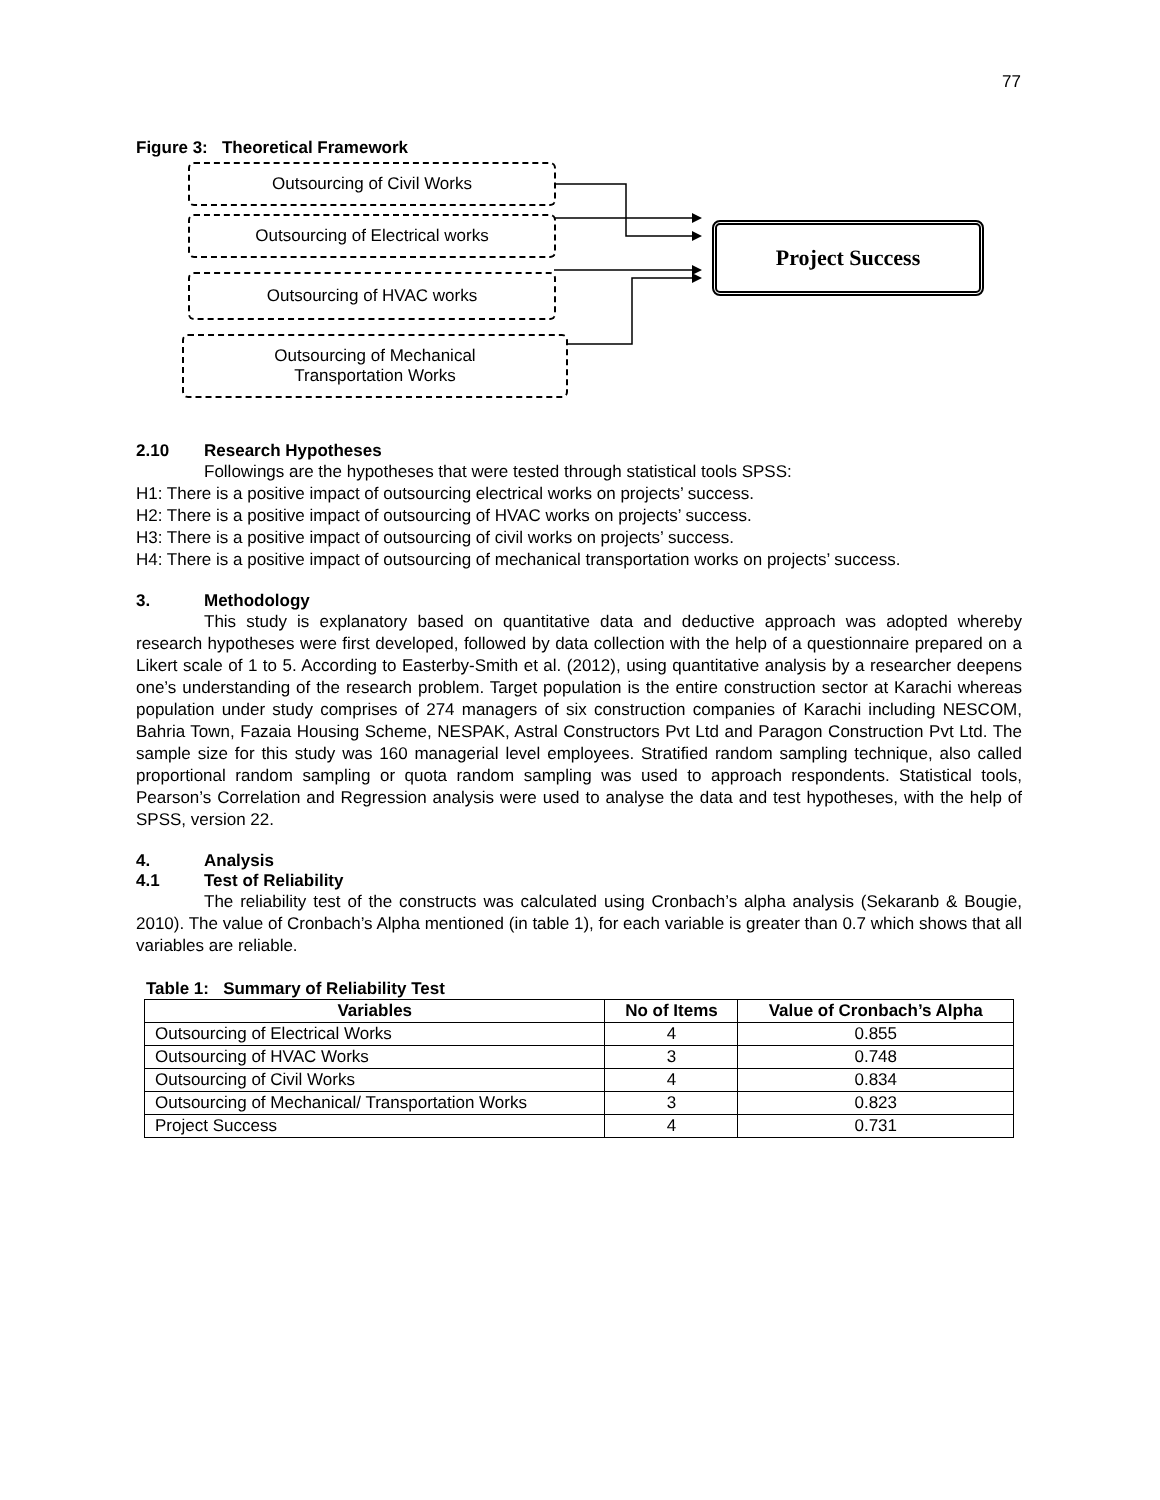77
Figure 3: Theoretical Framework
Outsourcing of Civil Works
Outsourcing of Electrical works
Outsourcing of HVAC works
Outsourcing of Mechanical
Transportation Works
Project Success
2.10 Research Hypotheses
Followings are the hypotheses that were tested through statistical tools SPSS:
H1: There is a positive impact of outsourcing electrical works on projects’ success.
H2: There is a positive impact of outsourcing of HVAC works on projects’ success.
H3: There is a positive impact of outsourcing of civil works on projects’ success.
H4: There is a positive impact of outsourcing of mechanical transportation works on projects’ success.
3. Methodology
This study is explanatory based on quantitative data and deductive approach was adopted whereby research hypotheses were first developed, followed by data collection with the help of a questionnaire prepared on a Likert scale of 1 to 5. According to Easterby-Smith et al. (2012), using quantitative analysis by a researcher deepens one’s understanding of the research problem. Target population is the entire construction sector at Karachi whereas population under study comprises of 274 managers of six construction companies of Karachi including NESCOM, Bahria Town, Fazaia Housing Scheme, NESPAK, Astral Constructors Pvt Ltd and Paragon Construction Pvt Ltd. The sample size for this study was 160 managerial level employees. Stratified random sampling technique, also called proportional random sampling or quota random sampling was used to approach respondents. Statistical tools, Pearson’s Correlation and Regression analysis were used to analyse the data and test hypotheses, with the help of SPSS, version 22.
4. Analysis
4.1 Test of Reliability
The reliability test of the constructs was calculated using Cronbach’s alpha analysis (Sekaranb & Bougie, 2010). The value of Cronbach’s Alpha mentioned (in table 1), for each variable is greater than 0.7 which shows that all variables are reliable.
Table 1: Summary of Reliability Test
| Variables | No of Items | Value of Cronbach’s Alpha |
| --- | --- | --- |
| Outsourcing of Electrical Works | 4 | 0.855 |
| Outsourcing of HVAC Works | 3 | 0.748 |
| Outsourcing of Civil Works | 4 | 0.834 |
| Outsourcing of Mechanical/ Transportation Works | 3 | 0.823 |
| Project Success | 4 | 0.731 |